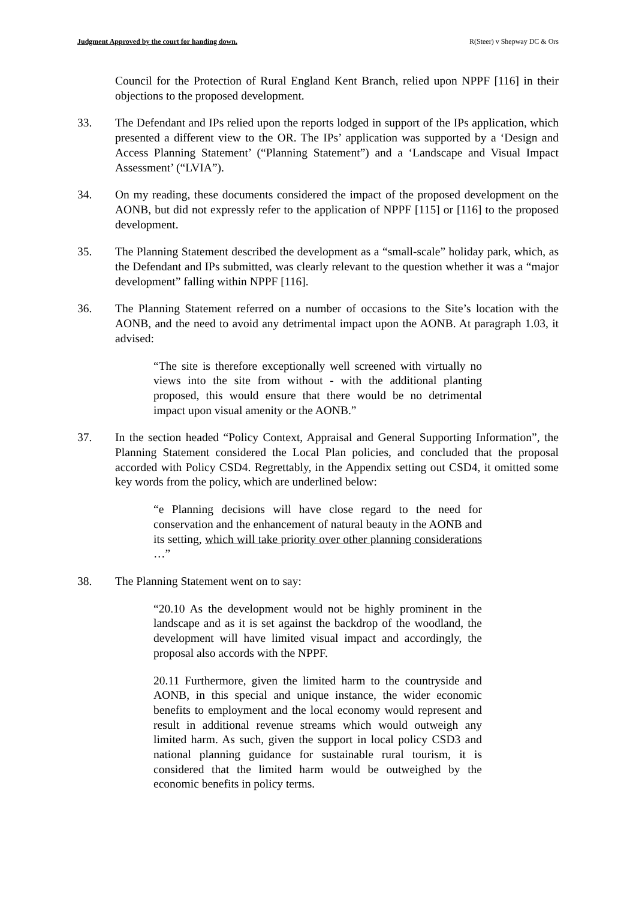Judgment Approved by the court for handing down. R(Steer) v Shepway DC & Ors
Council for the Protection of Rural England Kent Branch, relied upon NPPF [116] in their objections to the proposed development.
33. The Defendant and IPs relied upon the reports lodged in support of the IPs application, which presented a different view to the OR. The IPs’ application was supported by a ‘Design and Access Planning Statement’ (“Planning Statement”) and a ‘Landscape and Visual Impact Assessment’ (“LVIA”).
34. On my reading, these documents considered the impact of the proposed development on the AONB, but did not expressly refer to the application of NPPF [115] or [116] to the proposed development.
35. The Planning Statement described the development as a “small-scale” holiday park, which, as the Defendant and IPs submitted, was clearly relevant to the question whether it was a “major development” falling within NPPF [116].
36. The Planning Statement referred on a number of occasions to the Site’s location with the AONB, and the need to avoid any detrimental impact upon the AONB. At paragraph 1.03, it advised:
“The site is therefore exceptionally well screened with virtually no views into the site from without - with the additional planting proposed, this would ensure that there would be no detrimental impact upon visual amenity or the AONB.”
37. In the section headed “Policy Context, Appraisal and General Supporting Information”, the Planning Statement considered the Local Plan policies, and concluded that the proposal accorded with Policy CSD4. Regrettably, in the Appendix setting out CSD4, it omitted some key words from the policy, which are underlined below:
“e Planning decisions will have close regard to the need for conservation and the enhancement of natural beauty in the AONB and its setting, which will take priority over other planning considerations …”
38. The Planning Statement went on to say:
“20.10 As the development would not be highly prominent in the landscape and as it is set against the backdrop of the woodland, the development will have limited visual impact and accordingly, the proposal also accords with the NPPF.
20.11 Furthermore, given the limited harm to the countryside and AONB, in this special and unique instance, the wider economic benefits to employment and the local economy would represent and result in additional revenue streams which would outweigh any limited harm. As such, given the support in local policy CSD3 and national planning guidance for sustainable rural tourism, it is considered that the limited harm would be outweighed by the economic benefits in policy terms.